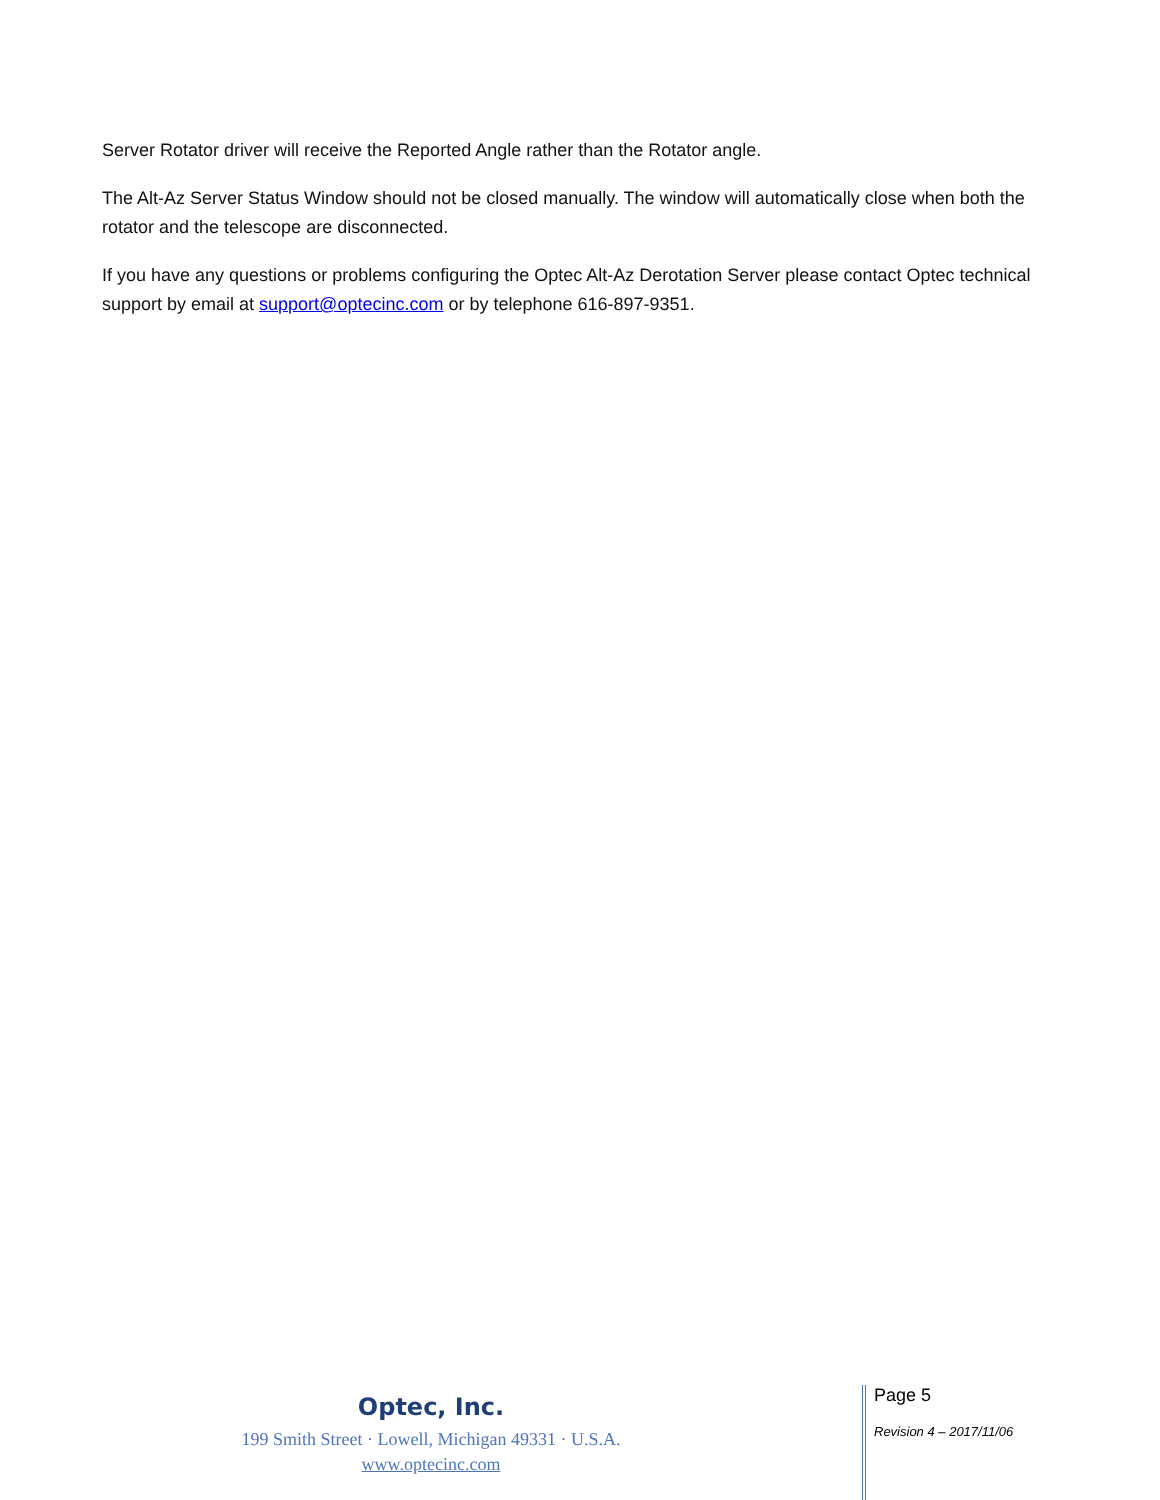Server Rotator driver will receive the Reported Angle rather than the Rotator angle.
The Alt-Az Server Status Window should not be closed manually. The window will automatically close when both the rotator and the telescope are disconnected.
If you have any questions or problems configuring the Optec Alt-Az Derotation Server please contact Optec technical support by email at support@optecinc.com or by telephone 616-897-9351.
Optec, Inc.
199 Smith Street · Lowell, Michigan 49331 · U.S.A.
www.optecinc.com
Page 5
Revision 4 – 2017/11/06